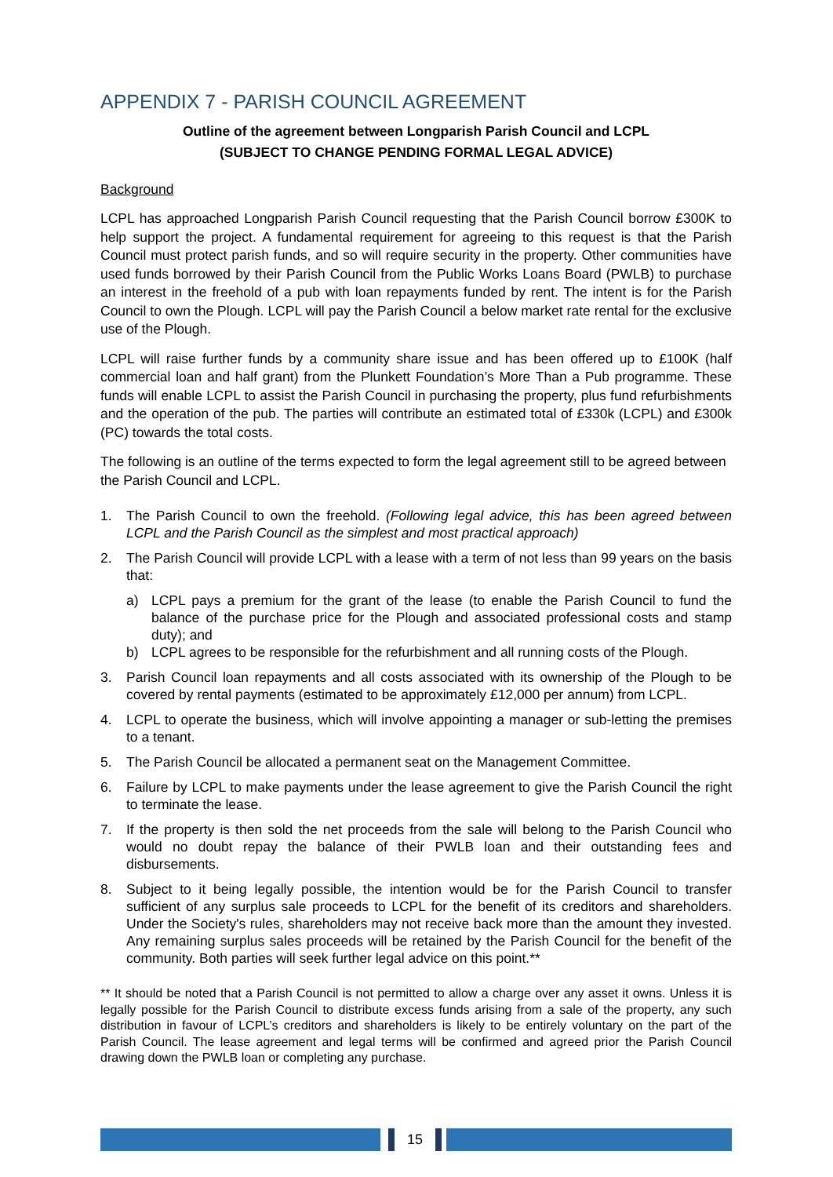APPENDIX 7 - PARISH COUNCIL AGREEMENT
Outline of the agreement between Longparish Parish Council and LCPL
(SUBJECT TO CHANGE PENDING FORMAL LEGAL ADVICE)
Background
LCPL has approached Longparish Parish Council requesting that the Parish Council borrow £300K to help support the project. A fundamental requirement for agreeing to this request is that the Parish Council must protect parish funds, and so will require security in the property. Other communities have used funds borrowed by their Parish Council from the Public Works Loans Board (PWLB) to purchase an interest in the freehold of a pub with loan repayments funded by rent. The intent is for the Parish Council to own the Plough. LCPL will pay the Parish Council a below market rate rental for the exclusive use of the Plough.
LCPL will raise further funds by a community share issue and has been offered up to £100K (half commercial loan and half grant) from the Plunkett Foundation’s More Than a Pub programme. These funds will enable LCPL to assist the Parish Council in purchasing the property, plus fund refurbishments and the operation of the pub. The parties will contribute an estimated total of £330k (LCPL) and £300k (PC) towards the total costs.
The following is an outline of the terms expected to form the legal agreement still to be agreed between the Parish Council and LCPL.
1. The Parish Council to own the freehold. (Following legal advice, this has been agreed between LCPL and the Parish Council as the simplest and most practical approach)
2. The Parish Council will provide LCPL with a lease with a term of not less than 99 years on the basis that:
a) LCPL pays a premium for the grant of the lease (to enable the Parish Council to fund the balance of the purchase price for the Plough and associated professional costs and stamp duty); and
b) LCPL agrees to be responsible for the refurbishment and all running costs of the Plough.
3. Parish Council loan repayments and all costs associated with its ownership of the Plough to be covered by rental payments (estimated to be approximately £12,000 per annum) from LCPL.
4. LCPL to operate the business, which will involve appointing a manager or sub-letting the premises to a tenant.
5. The Parish Council be allocated a permanent seat on the Management Committee.
6. Failure by LCPL to make payments under the lease agreement to give the Parish Council the right to terminate the lease.
7. If the property is then sold the net proceeds from the sale will belong to the Parish Council who would no doubt repay the balance of their PWLB loan and their outstanding fees and disbursements.
8. Subject to it being legally possible, the intention would be for the Parish Council to transfer sufficient of any surplus sale proceeds to LCPL for the benefit of its creditors and shareholders. Under the Society's rules, shareholders may not receive back more than the amount they invested. Any remaining surplus sales proceeds will be retained by the Parish Council for the benefit of the community. Both parties will seek further legal advice on this point.**
** It should be noted that a Parish Council is not permitted to allow a charge over any asset it owns. Unless it is legally possible for the Parish Council to distribute excess funds arising from a sale of the property, any such distribution in favour of LCPL’s creditors and shareholders is likely to be entirely voluntary on the part of the Parish Council. The lease agreement and legal terms will be confirmed and agreed prior the Parish Council drawing down the PWLB loan or completing any purchase.
15